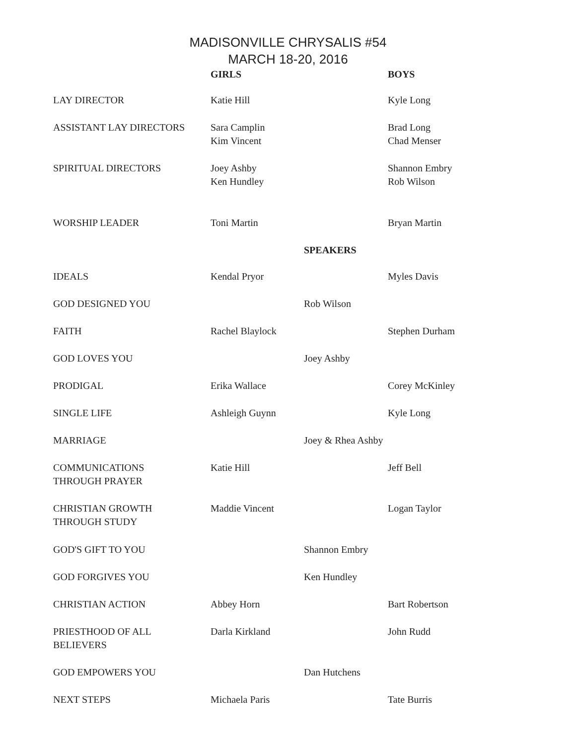MADISONVILLE CHRYSALIS #54
MARCH 18-20, 2016
| | GIRLS | | BOYS |
| LAY DIRECTOR | Katie Hill | | Kyle Long |
| ASSISTANT LAY DIRECTORS | Sara Camplin Kim Vincent | | Brad Long Chad Menser |
| SPIRITUAL DIRECTORS | Joey Ashby Ken Hundley | | Shannon Embry Rob Wilson |
| WORSHIP LEADER | Toni Martin | | Bryan Martin |
| | | SPEAKERS | |
| IDEALS | Kendal Pryor | | Myles Davis |
| GOD DESIGNED YOU | | Rob Wilson | |
| FAITH | Rachel Blaylock | | Stephen Durham |
| GOD LOVES YOU | | Joey Ashby | |
| PRODIGAL | Erika Wallace | | Corey McKinley |
| SINGLE LIFE | Ashleigh Guynn | | Kyle Long |
| MARRIAGE | | Joey & Rhea Ashby | |
| COMMUNICATIONS THROUGH PRAYER | Katie Hill | | Jeff Bell |
| CHRISTIAN GROWTH THROUGH STUDY | Maddie Vincent | | Logan Taylor |
| GOD'S GIFT TO YOU | | Shannon Embry | |
| GOD FORGIVES YOU | | Ken Hundley | |
| CHRISTIAN ACTION | Abbey Horn | | Bart Robertson |
| PRIESTHOOD OF ALL BELIEVERS | Darla Kirkland | | John Rudd |
| GOD EMPOWERS YOU | | Dan Hutchens | |
| NEXT STEPS | Michaela Paris | | Tate Burris |